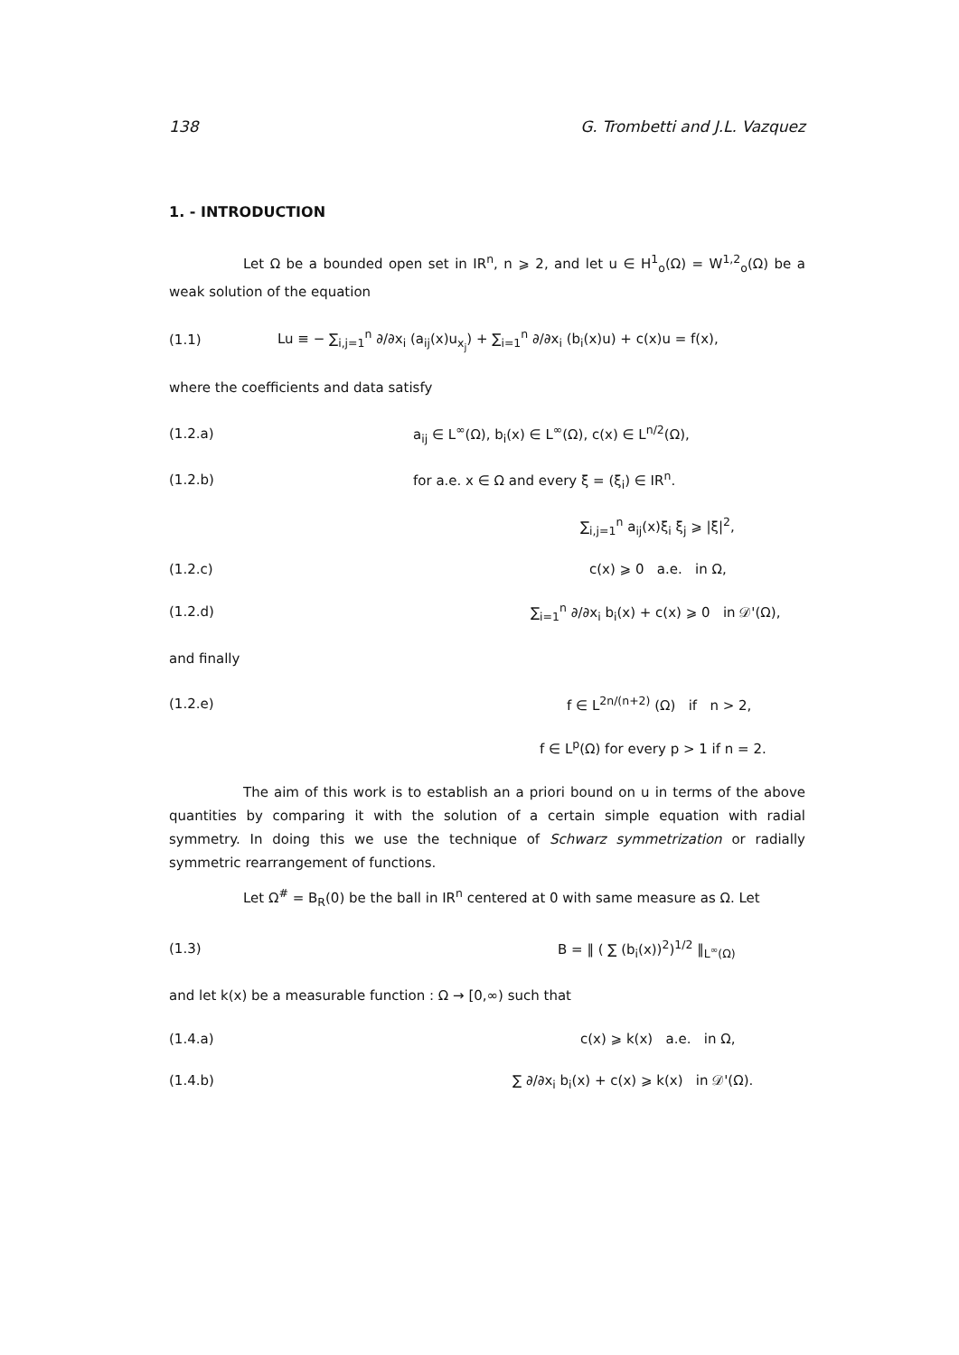138 G. Trombetti and J.L. Vazquez
1. - INTRODUCTION
Let Ω be a bounded open set in IR<sup>n</sup>, n ⩾ 2, and let u ∈ H<sup>1</sup><sub>o</sub>(Ω) = W<sup>1,2</sup><sub>o</sub>(Ω) be a weak solution of the equation
(1.1) Lu ≡ − ∑<sub>i,j=1</sub><sup>n</sup> ∂/∂x<sub>i</sub> (a<sub>ij</sub>(x)u<sub>x<sub>j</sub></sub>) + ∑<sub>i=1</sub><sup>n</sup> ∂/∂x<sub>i</sub> (b<sub>i</sub>(x)u) + c(x)u = f(x),
where the coefficients and data satisfy
(1.2.a) a<sub>ij</sub> ∈ L<sup>∞</sup>(Ω), b<sub>i</sub>(x) ∈ L<sup>∞</sup>(Ω), c(x) ∈ L<sup>n/2</sup>(Ω),
(1.2.b) for a.e. x ∈ Ω and every ξ = (ξ<sub>i</sub>) ∈ IR<sup>n</sup>.
∑<sub>i,j=1</sub><sup>n</sup> a<sub>ij</sub>(x)ξ<sub>i</sub> ξ<sub>j</sub> ⩾ |ξ|<sup>2</sup>,
(1.2.c) c(x) ⩾ 0 a.e. in Ω,
(1.2.d) ∑<sub>i=1</sub><sup>n</sup> ∂/∂x<sub>i</sub> b<sub>i</sub>(x) + c(x) ⩾ 0 in 𝒟'(Ω),
and finally
(1.2.e) f ∈ L<sup>2n/(n+2)</sup> (Ω) if n > 2,
f ∈ L<sup>p</sup>(Ω) for every p > 1 if n = 2.
The aim of this work is to establish an a priori bound on u in terms of the above quantities by comparing it with the solution of a certain simple equation with radial symmetry. In doing this we use the technique of Schwarz symmetrization or radially symmetric rearrangement of functions.
Let Ω<sup>#</sup> = B<sub>R</sub>(0) be the ball in IR<sup>n</sup> centered at 0 with same measure as Ω. Let
(1.3) B = ‖ ( ∑ (b<sub>i</sub>(x))<sup>2</sup>)<sup>1/2</sup> ‖<sub>L<sup>∞</sup>(Ω)</sub>
and let k(x) be a measurable function : Ω → [0,∞) such that
(1.4.a) c(x) ⩾ k(x) a.e. in Ω,
(1.4.b) ∑ ∂/∂x<sub>i</sub> b<sub>i</sub>(x) + c(x) ⩾ k(x) in 𝒟'(Ω).